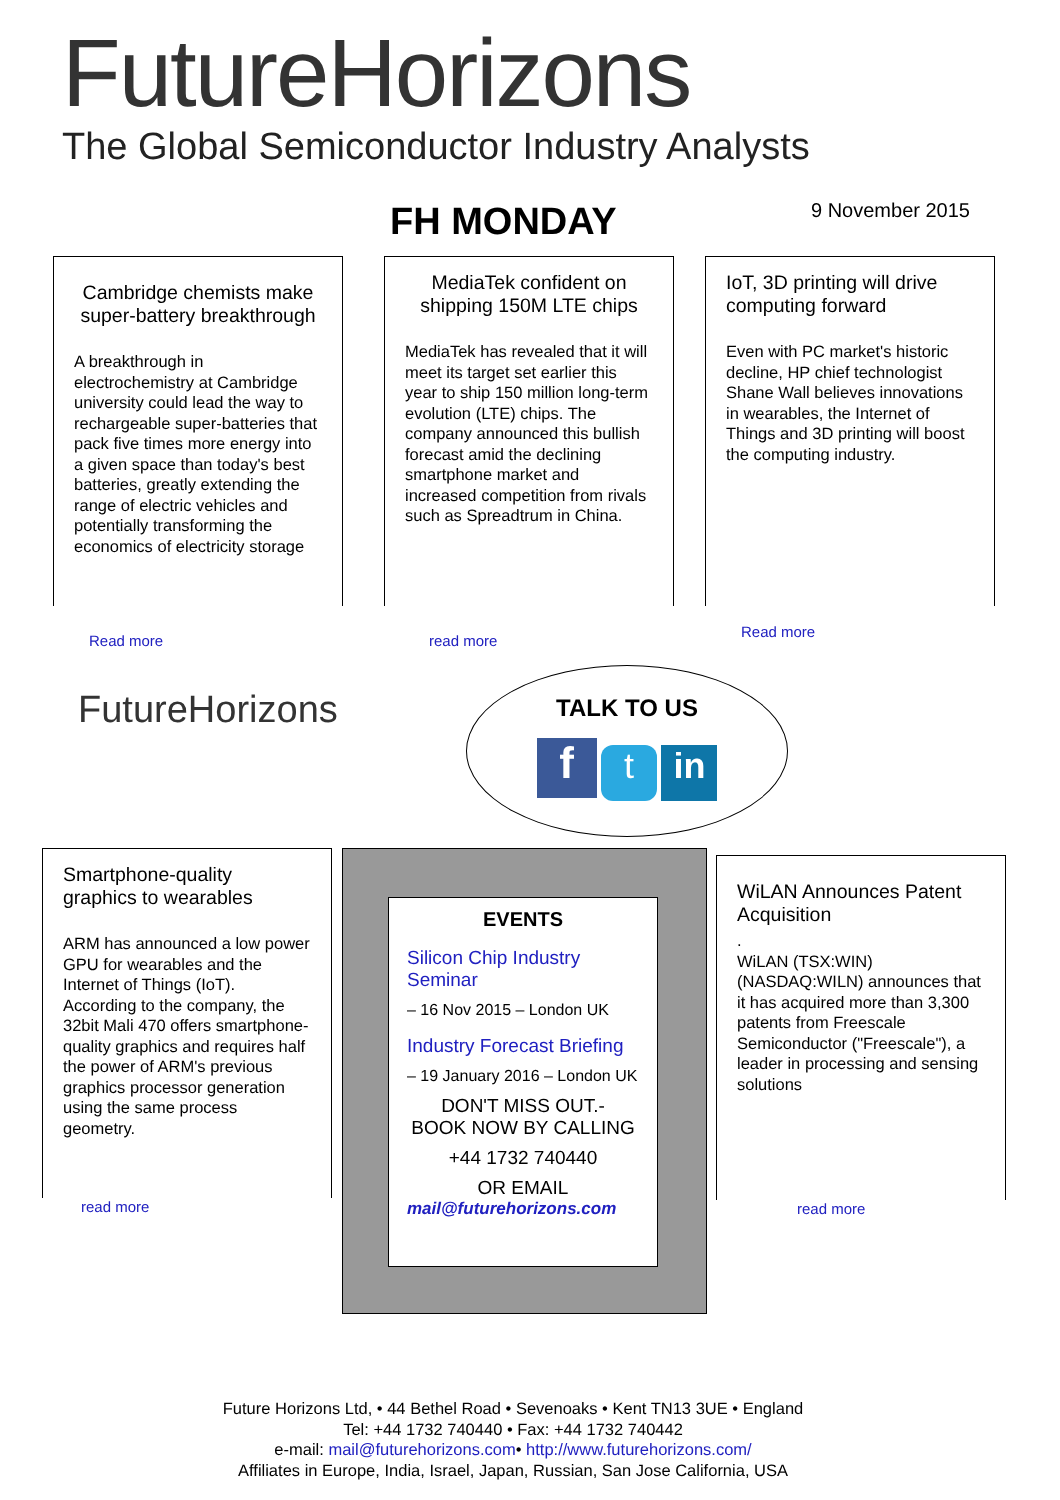FutureHorizons
The Global Semiconductor Industry Analysts
FH MONDAY 9 November 2015
Cambridge chemists make super-battery breakthrough
A breakthrough in electrochemistry at Cambridge university could lead the way to rechargeable super-batteries that pack five times more energy into a given space than today's best batteries, greatly extending the range of electric vehicles and potentially transforming the economics of electricity storage
Read more
MediaTek confident on shipping 150M LTE chips
MediaTek has revealed that it will meet its target set earlier this year to ship 150 million long-term evolution (LTE) chips. The company announced this bullish forecast amid the declining smartphone market and increased competition from rivals such as Spreadtrum in China.
read more
IoT, 3D printing will drive computing forward
Even with PC market's historic decline, HP chief technologist Shane Wall believes innovations in wearables, the Internet of Things and 3D printing will boost the computing industry.
Read more
FutureHorizons
TALK TO US
f t in
Smartphone-quality graphics to wearables
ARM has announced a low power GPU for wearables and the Internet of Things (IoT). According to the company, the 32bit Mali 470 offers smartphone-quality graphics and requires half the power of ARM's previous graphics processor generation using the same process geometry.
read more
EVENTS
Silicon Chip Industry Seminar
– 16 Nov 2015 – London UK
Industry Forecast Briefing
– 19 January 2016 – London UK
DON'T MISS OUT.-
BOOK NOW BY CALLING
+44 1732 740440
OR EMAIL
mail@futurehorizons.com
WiLAN Announces Patent Acquisition
.
WiLAN (TSX:WIN)(NASDAQ:WILN) announces that it has acquired more than 3,300 patents from Freescale Semiconductor ("Freescale"), a leader in processing and sensing solutions
read more
Future Horizons Ltd, • 44 Bethel Road • Sevenoaks • Kent TN13 3UE • England
Tel: +44 1732 740440 • Fax: +44 1732 740442
e-mail: mail@futurehorizons.com• http://www.futurehorizons.com/
Affiliates in Europe, India, Israel, Japan, Russian, San Jose California, USA